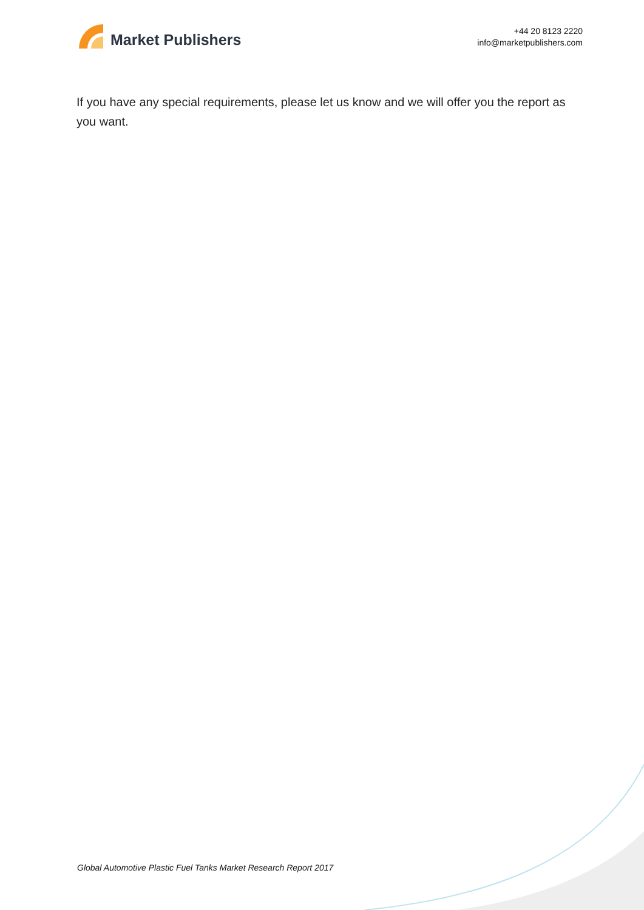Market Publishers
+44 20 8123 2220
info@marketpublishers.com
If you have any special requirements, please let us know and we will offer you the report as you want.
Global Automotive Plastic Fuel Tanks Market Research Report 2017